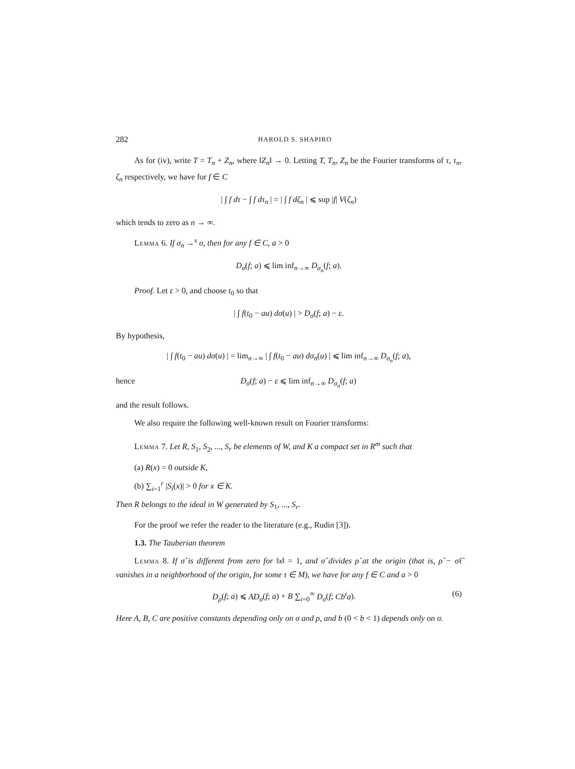282 HAROLD S. SHAPIRO
As for (iv), write T = T<sub>n</sub> + Z<sub>n</sub>, where ‖Z<sub>n</sub>‖ → 0. Letting T, T<sub>n</sub>, Z<sub>n</sub> be the Fourier transforms of τ, τ<sub>n</sub>, ζ<sub>n</sub> respectively, we have for f ∈ C
| ∫ f dτ − ∫ f dτ<sub>n</sub> | = | ∫ f dζ<sub>n</sub> | ⩽ sup |f| V(ζ<sub>n</sub>)
which tends to zero as n → ∞.
Lemma 6. If σ<sub>n</sub> →<sup>s</sup> σ, then for any f ∈ C, a > 0
D<sub>σ</sub>(f; a) ⩽ lim inf<sub>n→∞</sub> D<sub>σ<sub>n</sub></sub>(f; a).
Proof. Let ε > 0, and choose t<sub>0</sub> so that
| ∫ f(t<sub>0</sub> − au) dσ(u) | > D<sub>σ</sub>(f; a) − ε.
By hypothesis,
| ∫ f(t<sub>0</sub> − au) dσ(u) | = lim<sub>n→∞</sub> | ∫ f(t<sub>0</sub> − au) dσ<sub>n</sub>(u) | ⩽ lim inf<sub>n→∞</sub> D<sub>σ<sub>n</sub></sub>(f; a),
hence D<sub>σ</sub>(f; a) − ε ⩽ lim inf<sub>n→∞</sub> D<sub>σ<sub>n</sub></sub>(f; a)
and the result follows.
We also require the following well-known result on Fourier transforms:
Lemma 7. Let R, S<sub>1</sub>, S<sub>2</sub>, ..., S<sub>r</sub> be elements of W, and K a compact set in R<sup>m</sup> such that
(a) R(x) = 0 outside K,
(b) ∑<sub>i=1</sub><sup>r</sup> |S<sub>i</sub>(x)| > 0 for x ∈ K.
Then R belongs to the ideal in W generated by S<sub>1</sub>, ..., S<sub>r</sub>.
For the proof we refer the reader to the literature (e.g., Rudin [3]).
1.3. The Tauberian theorem
Lemma 8. If σ̂ is different from zero for ‖x‖ = 1, and σ̂ divides ρ̂ at the origin (that is, ρ̂ − σ̂τ̂ vanishes in a neighborhood of the origin, for some τ ∈ M), we have for any f ∈ C and a > 0
D<sub>ρ</sub>(f; a) ⩽ AD<sub>σ</sub>(f; a) + B ∑<sub>i=0</sub><sup>∞</sup> D<sub>σ</sub>(f; Cb<sup>i</sup>a). (6)
Here A, B, C are positive constants depending only on σ and ρ, and b (0 < b < 1) depends only on σ.